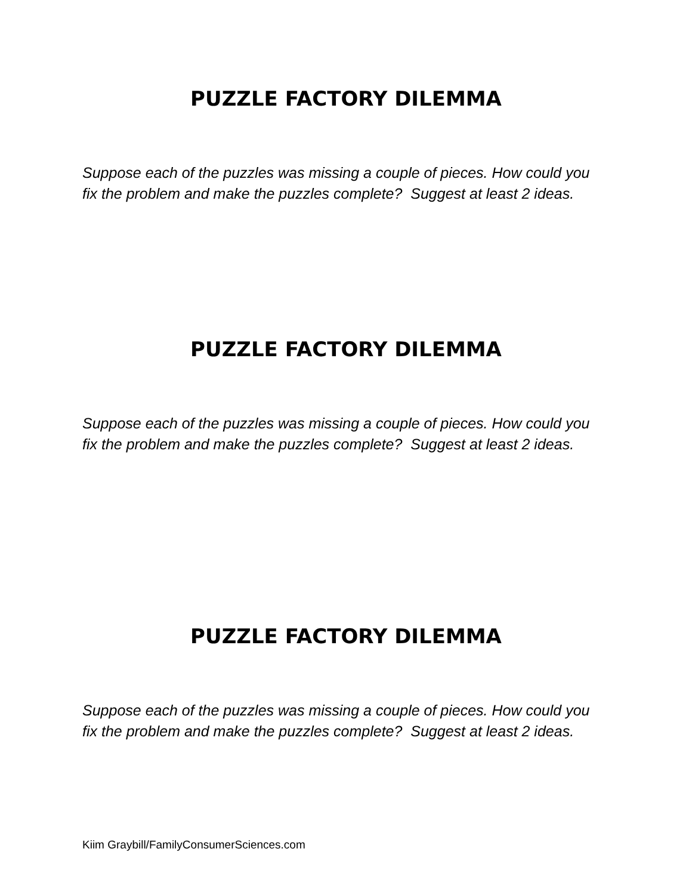PUZZLE FACTORY DILEMMA
Suppose each of the puzzles was missing a couple of pieces. How could you fix the problem and make the puzzles complete? Suggest at least 2 ideas.
PUZZLE FACTORY DILEMMA
Suppose each of the puzzles was missing a couple of pieces. How could you fix the problem and make the puzzles complete? Suggest at least 2 ideas.
PUZZLE FACTORY DILEMMA
Suppose each of the puzzles was missing a couple of pieces. How could you fix the problem and make the puzzles complete? Suggest at least 2 ideas.
Kiim Graybill/FamilyConsumerSciences.com